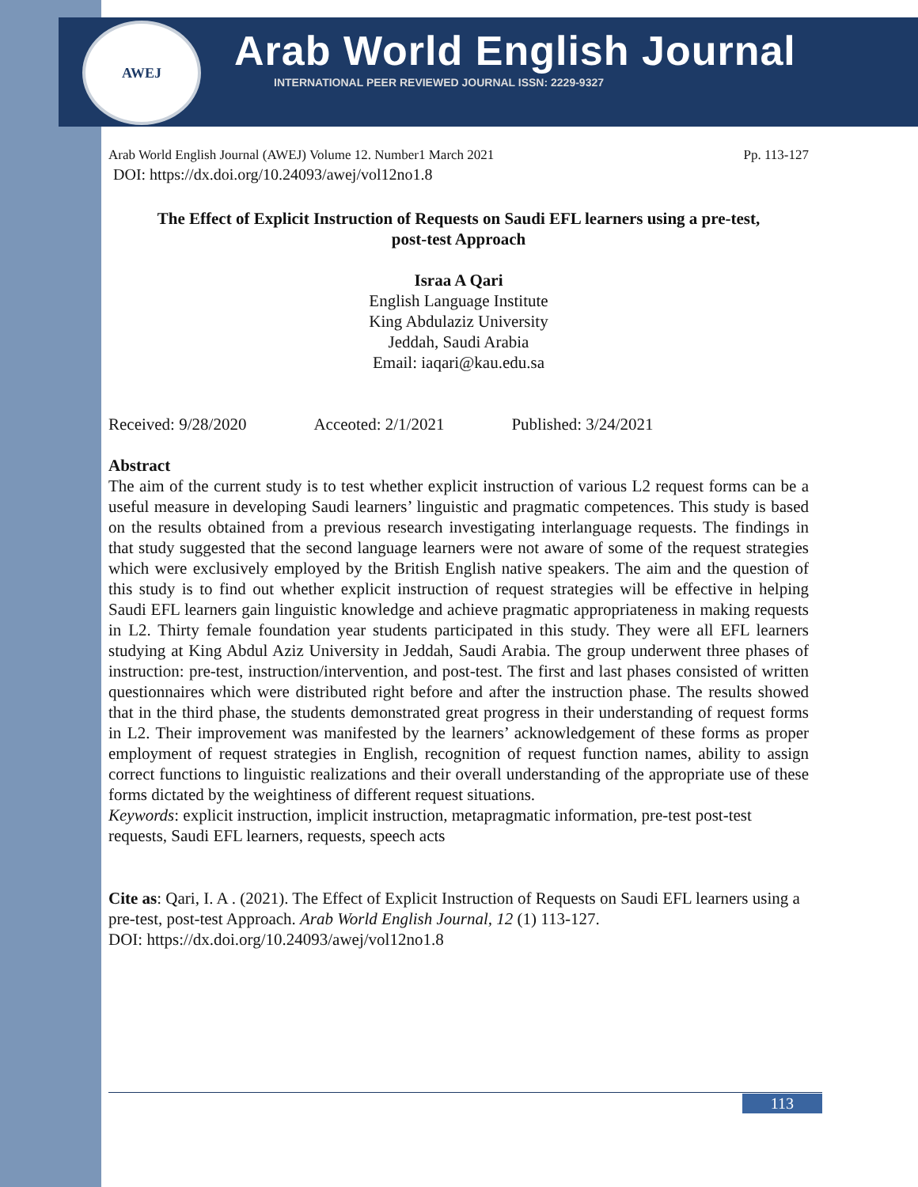AWEJ
Arab World English Journal
INTERNATIONAL PEER REVIEWED JOURNAL ISSN: 2229-9327
Arab World English Journal (AWEJ) Volume 12. Number1 March 2021 Pp. 113-127
DOI: https://dx.doi.org/10.24093/awej/vol12no1.8
The Effect of Explicit Instruction of Requests on Saudi EFL learners using a pre-test,
post-test Approach
Israa A Qari
English Language Institute
King Abdulaziz University
Jeddah, Saudi Arabia
Email: iaqari@kau.edu.sa
Received: 9/28/2020 Acceoted: 2/1/2021 Published: 3/24/2021
Abstract
The aim of the current study is to test whether explicit instruction of various L2 request forms can be a useful measure in developing Saudi learners’ linguistic and pragmatic competences. This study is based on the results obtained from a previous research investigating interlanguage requests. The findings in that study suggested that the second language learners were not aware of some of the request strategies which were exclusively employed by the British English native speakers. The aim and the question of this study is to find out whether explicit instruction of request strategies will be effective in helping Saudi EFL learners gain linguistic knowledge and achieve pragmatic appropriateness in making requests in L2. Thirty female foundation year students participated in this study. They were all EFL learners studying at King Abdul Aziz University in Jeddah, Saudi Arabia. The group underwent three phases of instruction: pre-test, instruction/intervention, and post-test. The first and last phases consisted of written questionnaires which were distributed right before and after the instruction phase. The results showed that in the third phase, the students demonstrated great progress in their understanding of request forms in L2. Their improvement was manifested by the learners’ acknowledgement of these forms as proper employment of request strategies in English, recognition of request function names, ability to assign correct functions to linguistic realizations and their overall understanding of the appropriate use of these forms dictated by the weightiness of different request situations.
Keywords: explicit instruction, implicit instruction, metapragmatic information, pre-test post-test requests, Saudi EFL learners, requests, speech acts
Cite as: Qari, I. A . (2021). The Effect of Explicit Instruction of Requests on Saudi EFL learners using a pre-test, post-test Approach. Arab World English Journal, 12 (1) 113-127.
DOI: https://dx.doi.org/10.24093/awej/vol12no1.8
113